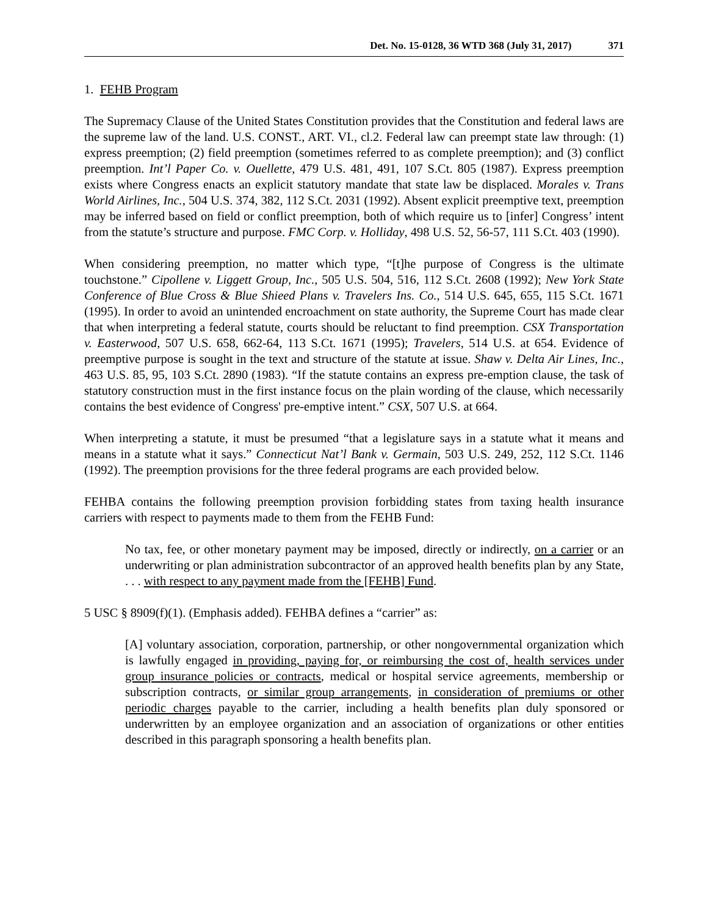Det. No. 15-0128, 36 WTD 368 (July 31, 2017) 371
1. FEHB Program
The Supremacy Clause of the United States Constitution provides that the Constitution and federal laws are the supreme law of the land. U.S. CONST., ART. VI., cl.2. Federal law can preempt state law through: (1) express preemption; (2) field preemption (sometimes referred to as complete preemption); and (3) conflict preemption. Int’l Paper Co. v. Ouellette, 479 U.S. 481, 491, 107 S.Ct. 805 (1987). Express preemption exists where Congress enacts an explicit statutory mandate that state law be displaced. Morales v. Trans World Airlines, Inc., 504 U.S. 374, 382, 112 S.Ct. 2031 (1992). Absent explicit preemptive text, preemption may be inferred based on field or conflict preemption, both of which require us to [infer] Congress’ intent from the statute’s structure and purpose. FMC Corp. v. Holliday, 498 U.S. 52, 56-57, 111 S.Ct. 403 (1990).
When considering preemption, no matter which type, “[t]he purpose of Congress is the ultimate touchstone.” Cipollene v. Liggett Group, Inc., 505 U.S. 504, 516, 112 S.Ct. 2608 (1992); New York State Conference of Blue Cross & Blue Shieed Plans v. Travelers Ins. Co., 514 U.S. 645, 655, 115 S.Ct. 1671 (1995). In order to avoid an unintended encroachment on state authority, the Supreme Court has made clear that when interpreting a federal statute, courts should be reluctant to find preemption. CSX Transportation v. Easterwood, 507 U.S. 658, 662-64, 113 S.Ct. 1671 (1995); Travelers, 514 U.S. at 654. Evidence of preemptive purpose is sought in the text and structure of the statute at issue. Shaw v. Delta Air Lines, Inc., 463 U.S. 85, 95, 103 S.Ct. 2890 (1983). “If the statute contains an express pre-emption clause, the task of statutory construction must in the first instance focus on the plain wording of the clause, which necessarily contains the best evidence of Congress' pre-emptive intent.” CSX, 507 U.S. at 664.
When interpreting a statute, it must be presumed “that a legislature says in a statute what it means and means in a statute what it says.” Connecticut Nat’l Bank v. Germain, 503 U.S. 249, 252, 112 S.Ct. 1146 (1992). The preemption provisions for the three federal programs are each provided below.
FEHBA contains the following preemption provision forbidding states from taxing health insurance carriers with respect to payments made to them from the FEHB Fund:
No tax, fee, or other monetary payment may be imposed, directly or indirectly, on a carrier or an underwriting or plan administration subcontractor of an approved health benefits plan by any State, . . . with respect to any payment made from the [FEHB] Fund.
5 USC § 8909(f)(1). (Emphasis added). FEHBA defines a “carrier” as:
[A] voluntary association, corporation, partnership, or other nongovernmental organization which is lawfully engaged in providing, paying for, or reimbursing the cost of, health services under group insurance policies or contracts, medical or hospital service agreements, membership or subscription contracts, or similar group arrangements, in consideration of premiums or other periodic charges payable to the carrier, including a health benefits plan duly sponsored or underwritten by an employee organization and an association of organizations or other entities described in this paragraph sponsoring a health benefits plan.